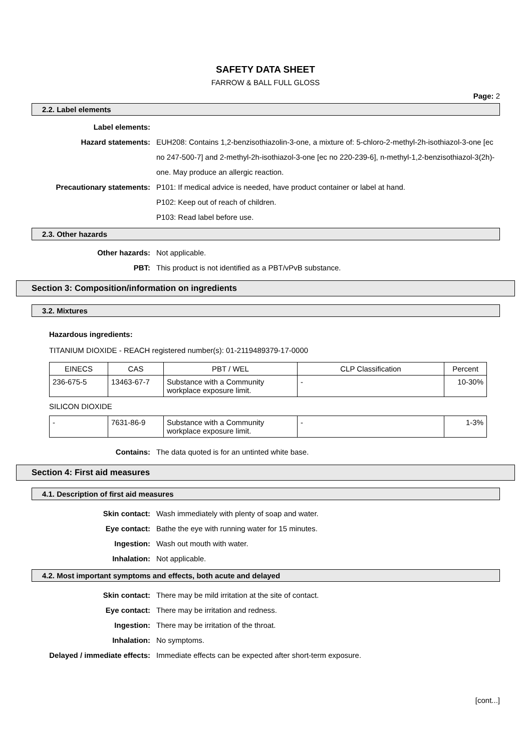SAFETY DATA SHEET
FARROW & BALL FULL GLOSS
Page: 2
2.2. Label elements
Label elements:
Hazard statements: EUH208: Contains 1,2-benzisothiazolin-3-one, a mixture of: 5-chloro-2-methyl-2h-isothiazol-3-one [ec no 247-500-7] and 2-methyl-2h-isothiazol-3-one [ec no 220-239-6], n-methyl-1,2-benzisothiazol-3(2h)-one. May produce an allergic reaction.
Precautionary statements: P101: If medical advice is needed, have product container or label at hand.
P102: Keep out of reach of children.
P103: Read label before use.
2.3. Other hazards
Other hazards: Not applicable.
PBT: This product is not identified as a PBT/vPvB substance.
Section 3: Composition/information on ingredients
3.2. Mixtures
Hazardous ingredients:
TITANIUM DIOXIDE - REACH registered number(s): 01-2119489379-17-0000
| EINECS | CAS | PBT / WEL | CLP Classification | Percent |
| --- | --- | --- | --- | --- |
| 236-675-5 | 13463-67-7 | Substance with a Community workplace exposure limit. | - | 10-30% |
SILICON DIOXIDE
| - | 7631-86-9 | Substance with a Community workplace exposure limit. | - | 1-3% |
Contains: The data quoted is for an untinted white base.
Section 4: First aid measures
4.1. Description of first aid measures
Skin contact: Wash immediately with plenty of soap and water.
Eye contact: Bathe the eye with running water for 15 minutes.
Ingestion: Wash out mouth with water.
Inhalation: Not applicable.
4.2. Most important symptoms and effects, both acute and delayed
Skin contact: There may be mild irritation at the site of contact.
Eye contact: There may be irritation and redness.
Ingestion: There may be irritation of the throat.
Inhalation: No symptoms.
Delayed / immediate effects: Immediate effects can be expected after short-term exposure.
[cont...]